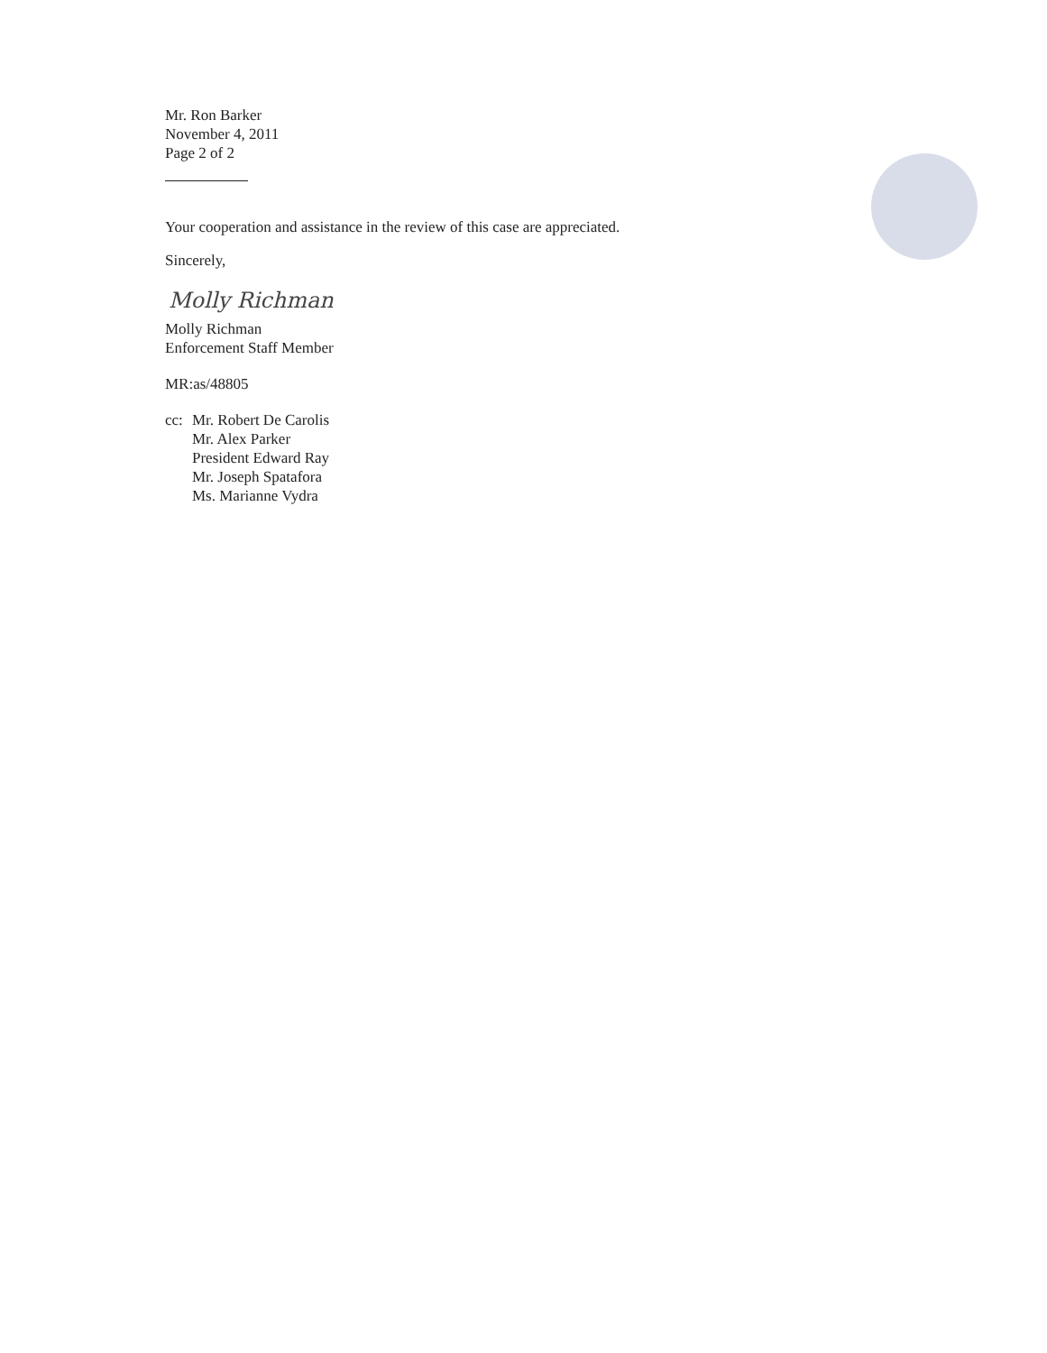Mr. Ron Barker
November 4, 2011
Page 2 of 2
Your cooperation and assistance in the review of this case are appreciated.
Sincerely,
Molly Richman
Molly Richman
Enforcement Staff Member
MR:as/48805
cc:
Mr. Robert De Carolis
Mr. Alex Parker
President Edward Ray
Mr. Joseph Spatafora
Ms. Marianne Vydra